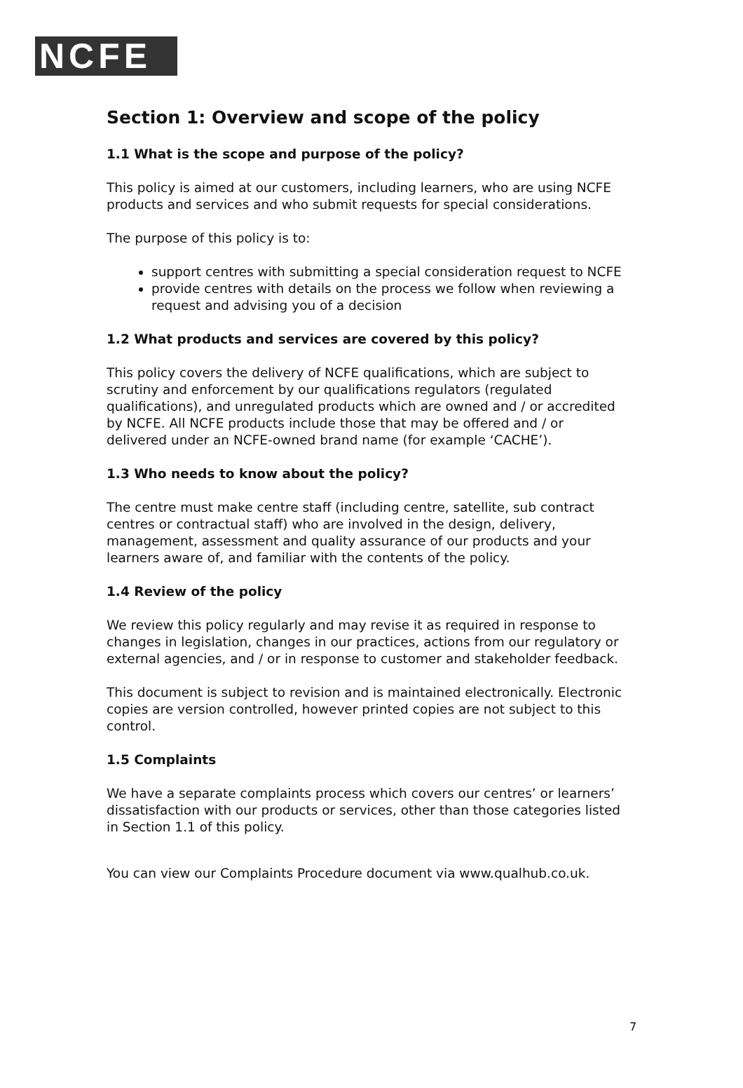NCFE
Section 1: Overview and scope of the policy
1.1 What is the scope and purpose of the policy?
This policy is aimed at our customers, including learners, who are using NCFE products and services and who submit requests for special considerations.
The purpose of this policy is to:
support centres with submitting a special consideration request to NCFE
provide centres with details on the process we follow when reviewing a request and advising you of a decision
1.2 What products and services are covered by this policy?
This policy covers the delivery of NCFE qualifications, which are subject to scrutiny and enforcement by our qualifications regulators (regulated qualifications), and unregulated products which are owned and / or accredited by NCFE. All NCFE products include those that may be offered and / or delivered under an NCFE-owned brand name (for example ‘CACHE’).
1.3 Who needs to know about the policy?
The centre must make centre staff (including centre, satellite, sub contract centres or contractual staff) who are involved in the design, delivery, management, assessment and quality assurance of our products and your learners aware of, and familiar with the contents of the policy.
1.4 Review of the policy
We review this policy regularly and may revise it as required in response to changes in legislation, changes in our practices, actions from our regulatory or external agencies, and / or in response to customer and stakeholder feedback.
This document is subject to revision and is maintained electronically. Electronic copies are version controlled, however printed copies are not subject to this control.
1.5 Complaints
We have a separate complaints process which covers our centres’ or learners’ dissatisfaction with our products or services, other than those categories listed in Section 1.1 of this policy.
You can view our Complaints Procedure document via www.qualhub.co.uk.
7